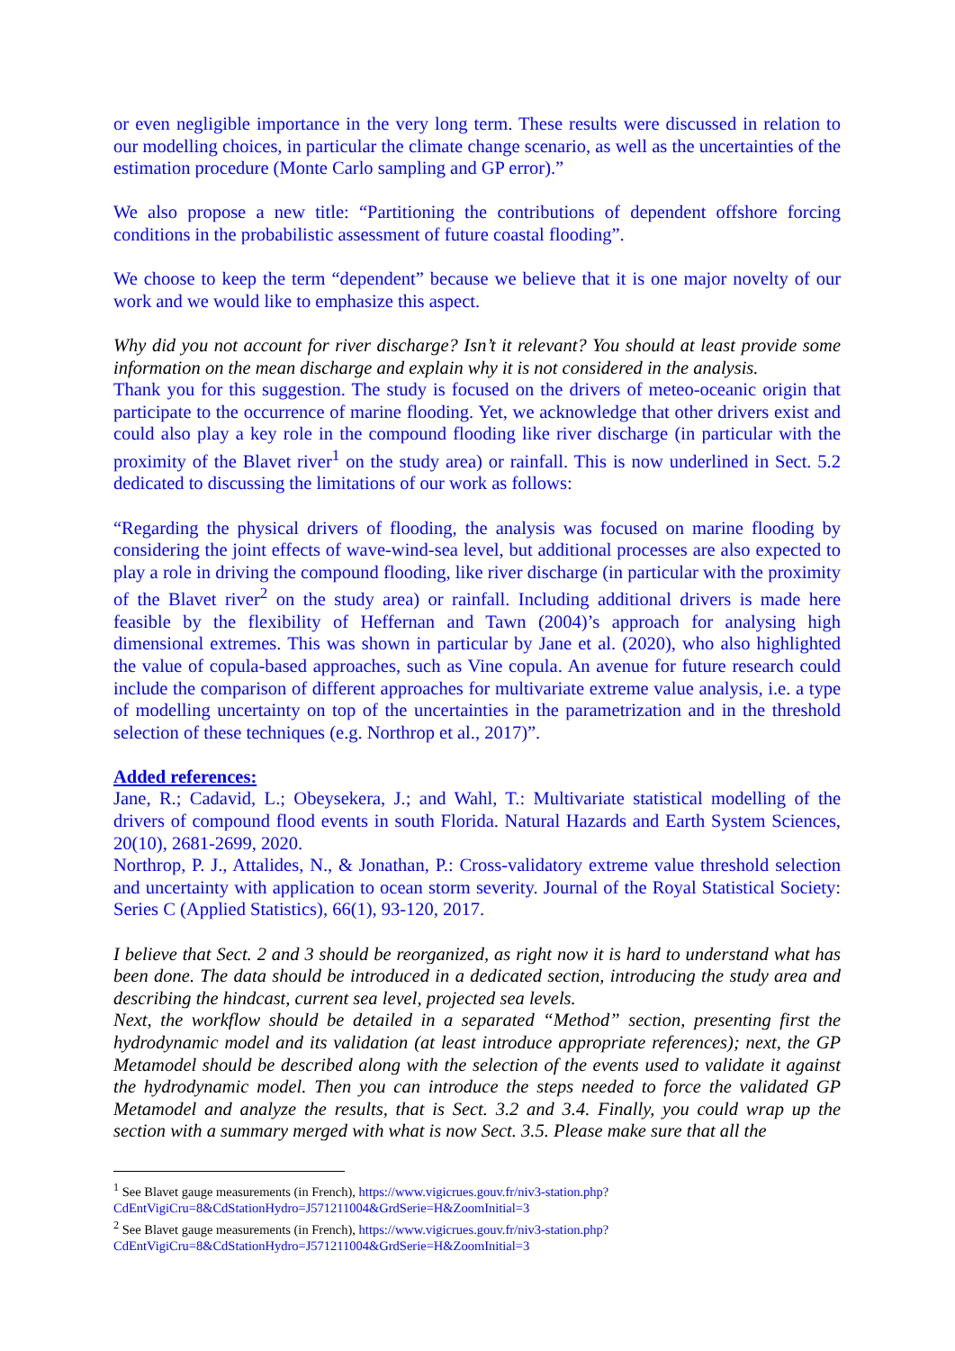or even negligible importance in the very long term. These results were discussed in relation to our modelling choices, in particular the climate change scenario, as well as the uncertainties of the estimation procedure (Monte Carlo sampling and GP error).”
We also propose a new title: “Partitioning the contributions of dependent offshore forcing conditions in the probabilistic assessment of future coastal flooding”.
We choose to keep the term “dependent” because we believe that it is one major novelty of our work and we would like to emphasize this aspect.
Why did you not account for river discharge? Isn’t it relevant? You should at least provide some information on the mean discharge and explain why it is not considered in the analysis.
Thank you for this suggestion. The study is focused on the drivers of meteo-oceanic origin that participate to the occurrence of marine flooding. Yet, we acknowledge that other drivers exist and could also play a key role in the compound flooding like river discharge (in particular with the proximity of the Blavet river<sup>1</sup> on the study area) or rainfall. This is now underlined in Sect. 5.2 dedicated to discussing the limitations of our work as follows:
“Regarding the physical drivers of flooding, the analysis was focused on marine flooding by considering the joint effects of wave-wind-sea level, but additional processes are also expected to play a role in driving the compound flooding, like river discharge (in particular with the proximity of the Blavet river<sup>2</sup> on the study area) or rainfall. Including additional drivers is made here feasible by the flexibility of Heffernan and Tawn (2004)’s approach for analysing high dimensional extremes. This was shown in particular by Jane et al. (2020), who also highlighted the value of copula-based approaches, such as Vine copula. An avenue for future research could include the comparison of different approaches for multivariate extreme value analysis, i.e. a type of modelling uncertainty on top of the uncertainties in the parametrization and in the threshold selection of these techniques (e.g. Northrop et al., 2017)”.
Added references:
Jane, R.; Cadavid, L.; Obeysekera, J.; and Wahl, T.: Multivariate statistical modelling of the drivers of compound flood events in south Florida. Natural Hazards and Earth System Sciences, 20(10), 2681-2699, 2020.
Northrop, P. J., Attalides, N., & Jonathan, P.: Cross-validatory extreme value threshold selection and uncertainty with application to ocean storm severity. Journal of the Royal Statistical Society: Series C (Applied Statistics), 66(1), 93-120, 2017.
I believe that Sect. 2 and 3 should be reorganized, as right now it is hard to understand what has been done. The data should be introduced in a dedicated section, introducing the study area and describing the hindcast, current sea level, projected sea levels.
Next, the workflow should be detailed in a separated “Method” section, presenting first the hydrodynamic model and its validation (at least introduce appropriate references); next, the GP Metamodel should be described along with the selection of the events used to validate it against the hydrodynamic model. Then you can introduce the steps needed to force the validated GP Metamodel and analyze the results, that is Sect. 3.2 and 3.4. Finally, you could wrap up the section with a summary merged with what is now Sect. 3.5. Please make sure that all the
<sup>1</sup> See Blavet gauge measurements (in French), https://www.vigicrues.gouv.fr/niv3-station.php?CdEntVigiCru=8&CdStationHydro=J571211004&GrdSerie=H&ZoomInitial=3
<sup>2</sup> See Blavet gauge measurements (in French), https://www.vigicrues.gouv.fr/niv3-station.php?CdEntVigiCru=8&CdStationHydro=J571211004&GrdSerie=H&ZoomInitial=3